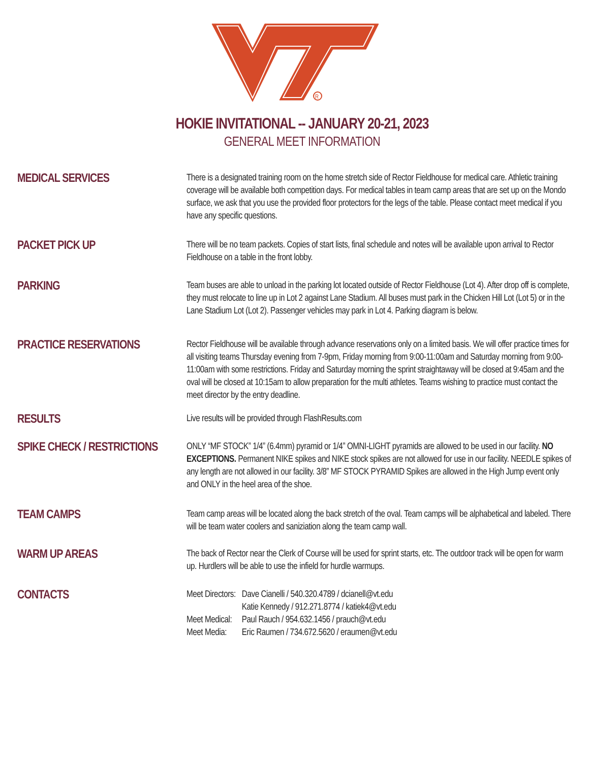R
HOKIE INVITATIONAL -- JANUARY 20-21, 2023
GENERAL MEET INFORMATION
MEDICAL SERVICES
There is a designated training room on the home stretch side of Rector Fieldhouse for medical care. Athletic training coverage will be available both competition days. For medical tables in team camp areas that are set up on the Mondo surface, we ask that you use the provided floor protectors for the legs of the table. Please contact meet medical if you have any specific questions.
PACKET PICK UP
There will be no team packets. Copies of start lists, final schedule and notes will be available upon arrival to Rector Fieldhouse on a table in the front lobby.
PARKING
Team buses are able to unload in the parking lot located outside of Rector Fieldhouse (Lot 4). After drop off is complete, they must relocate to line up in Lot 2 against Lane Stadium. All buses must park in the Chicken Hill Lot (Lot 5) or in the Lane Stadium Lot (Lot 2). Passenger vehicles may park in Lot 4. Parking diagram is below.
PRACTICE RESERVATIONS
Rector Fieldhouse will be available through advance reservations only on a limited basis. We will offer practice times for all visiting teams Thursday evening from 7-9pm, Friday morning from 9:00-11:00am and Saturday morning from 9:00-11:00am with some restrictions. Friday and Saturday morning the sprint straightaway will be closed at 9:45am and the oval will be closed at 10:15am to allow preparation for the multi athletes. Teams wishing to practice must contact the meet director by the entry deadline.
RESULTS
Live results will be provided through FlashResults.com
SPIKE CHECK / RESTRICTIONS
ONLY “MF STOCK” 1/4” (6.4mm) pyramid or 1/4” OMNI-LIGHT pyramids are allowed to be used in our facility. NO EXCEPTIONS. Permanent NIKE spikes and NIKE stock spikes are not allowed for use in our facility. NEEDLE spikes of any length are not allowed in our facility. 3/8” MF STOCK PYRAMID Spikes are allowed in the High Jump event only and ONLY in the heel area of the shoe.
TEAM CAMPS
Team camp areas will be located along the back stretch of the oval. Team camps will be alphabetical and labeled. There will be team water coolers and saniziation along the team camp wall.
WARM UP AREAS
The back of Rector near the Clerk of Course will be used for sprint starts, etc. The outdoor track will be open for warm up. Hurdlers will be able to use the infield for hurdle warmups.
CONTACTS
| Meet Directors: | Dave Cianelli / 540.320.4789 / dcianell@vt.edu |
| | Katie Kennedy / 912.271.8774 / katiek4@vt.edu |
| Meet Medical: | Paul Rauch / 954.632.1456 / prauch@vt.edu |
| Meet Media: | Eric Raumen / 734.672.5620 / eraumen@vt.edu |